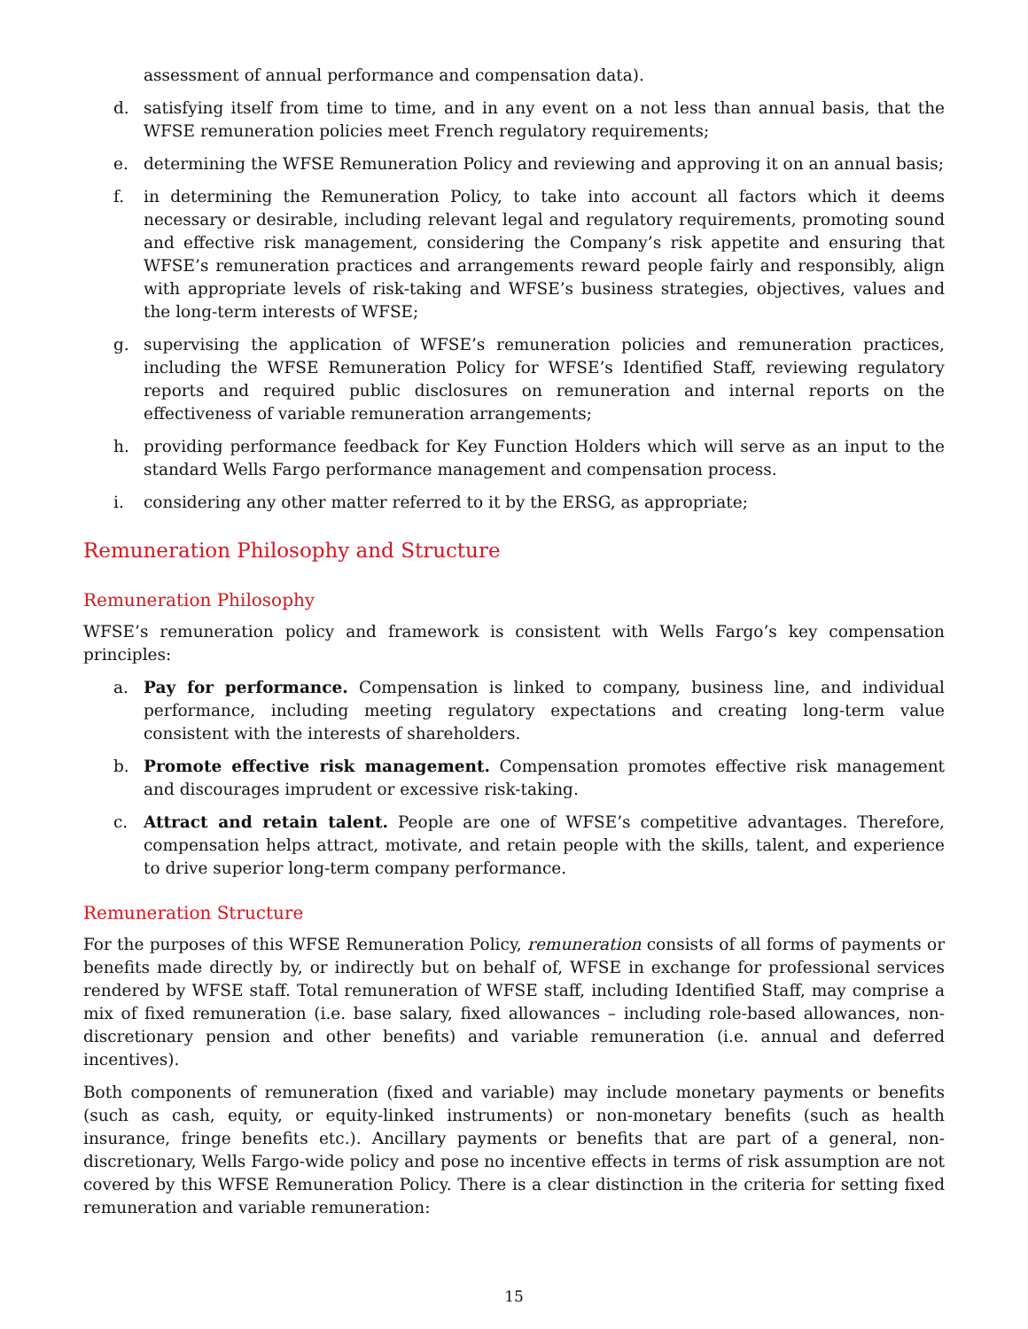assessment of annual performance and compensation data).
d. satisfying itself from time to time, and in any event on a not less than annual basis, that the WFSE remuneration policies meet French regulatory requirements;
e. determining the WFSE Remuneration Policy and reviewing and approving it on an annual basis;
f. in determining the Remuneration Policy, to take into account all factors which it deems necessary or desirable, including relevant legal and regulatory requirements, promoting sound and effective risk management, considering the Company’s risk appetite and ensuring that WFSE’s remuneration practices and arrangements reward people fairly and responsibly, align with appropriate levels of risk-taking and WFSE’s business strategies, objectives, values and the long-term interests of WFSE;
g. supervising the application of WFSE’s remuneration policies and remuneration practices, including the WFSE Remuneration Policy for WFSE’s Identified Staff, reviewing regulatory reports and required public disclosures on remuneration and internal reports on the effectiveness of variable remuneration arrangements;
h. providing performance feedback for Key Function Holders which will serve as an input to the standard Wells Fargo performance management and compensation process.
i. considering any other matter referred to it by the ERSG, as appropriate;
Remuneration Philosophy and Structure
Remuneration Philosophy
WFSE’s remuneration policy and framework is consistent with Wells Fargo’s key compensation principles:
a. Pay for performance. Compensation is linked to company, business line, and individual performance, including meeting regulatory expectations and creating long-term value consistent with the interests of shareholders.
b. Promote effective risk management. Compensation promotes effective risk management and discourages imprudent or excessive risk-taking.
c. Attract and retain talent. People are one of WFSE’s competitive advantages. Therefore, compensation helps attract, motivate, and retain people with the skills, talent, and experience to drive superior long-term company performance.
Remuneration Structure
For the purposes of this WFSE Remuneration Policy, remuneration consists of all forms of payments or benefits made directly by, or indirectly but on behalf of, WFSE in exchange for professional services rendered by WFSE staff. Total remuneration of WFSE staff, including Identified Staff, may comprise a mix of fixed remuneration (i.e. base salary, fixed allowances – including role-based allowances, non-discretionary pension and other benefits) and variable remuneration (i.e. annual and deferred incentives).
Both components of remuneration (fixed and variable) may include monetary payments or benefits (such as cash, equity, or equity-linked instruments) or non-monetary benefits (such as health insurance, fringe benefits etc.). Ancillary payments or benefits that are part of a general, non-discretionary, Wells Fargo-wide policy and pose no incentive effects in terms of risk assumption are not covered by this WFSE Remuneration Policy. There is a clear distinction in the criteria for setting fixed remuneration and variable remuneration:
15